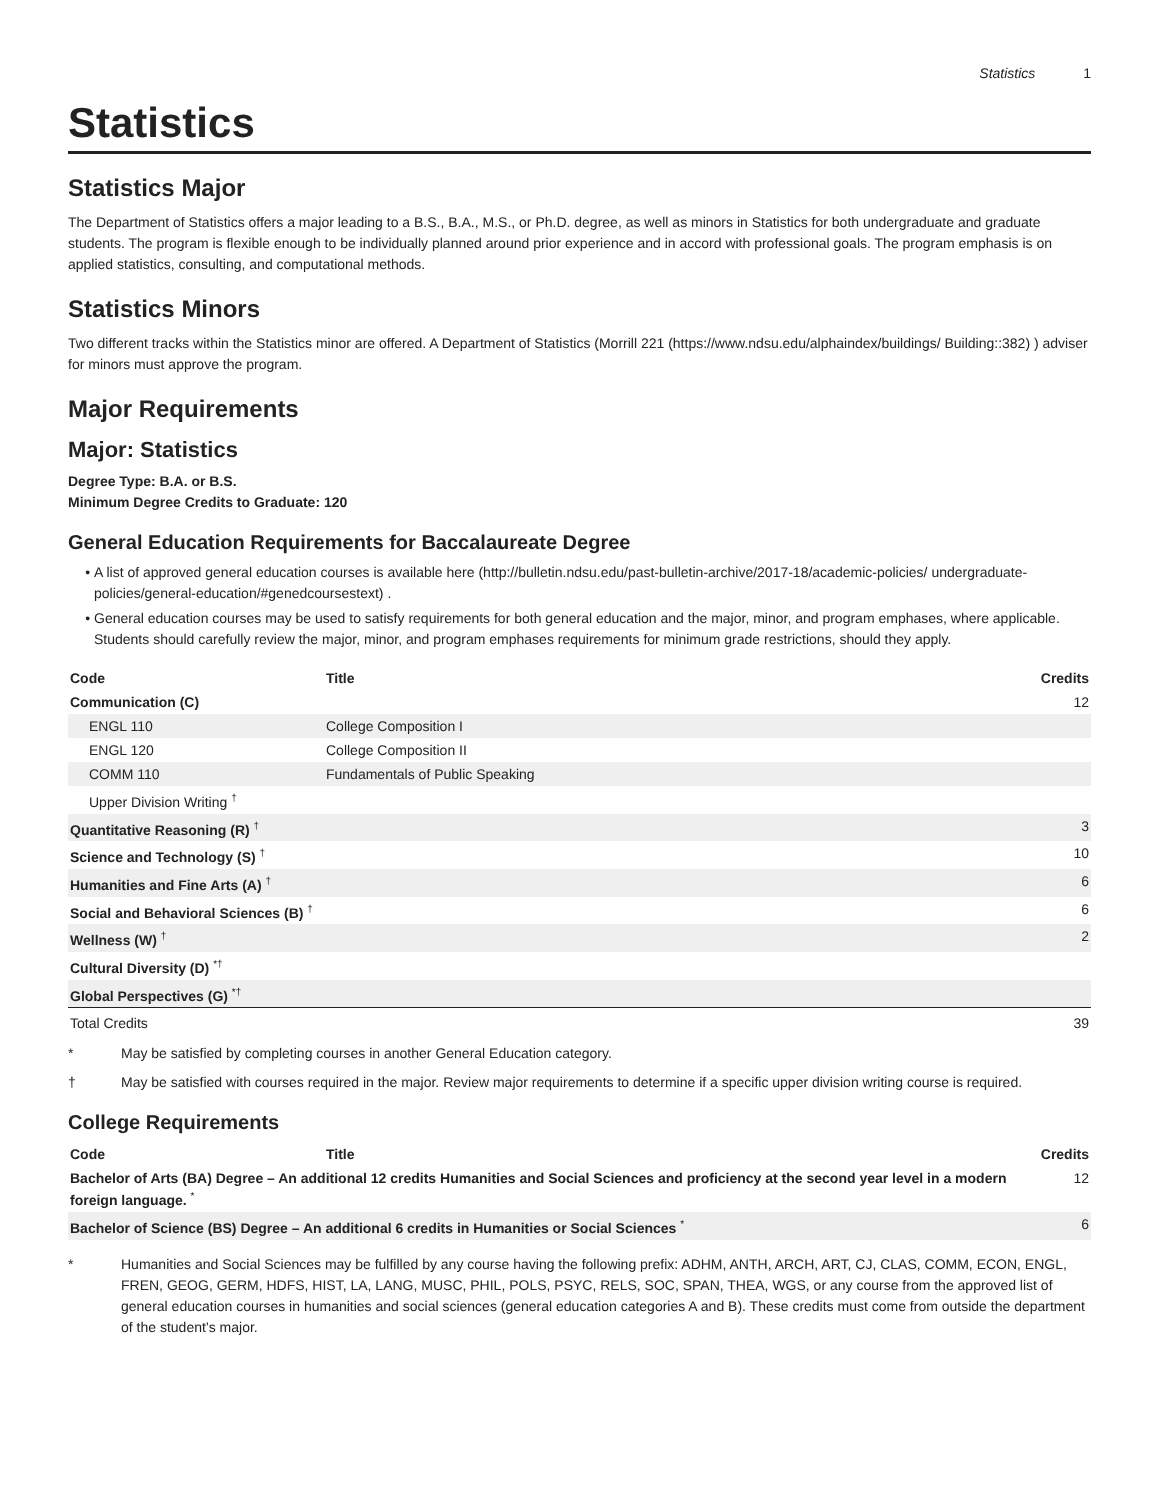Statistics 1
Statistics
Statistics Major
The Department of Statistics offers a major leading to a B.S., B.A., M.S., or Ph.D. degree, as well as minors in Statistics for both undergraduate and graduate students. The program is flexible enough to be individually planned around prior experience and in accord with professional goals. The program emphasis is on applied statistics, consulting, and computational methods.
Statistics Minors
Two different tracks within the Statistics minor are offered. A Department of Statistics (Morrill 221 (https://www.ndsu.edu/alphaindex/buildings/ Building::382) ) adviser for minors must approve the program.
Major Requirements
Major: Statistics
Degree Type: B.A. or B.S.
Minimum Degree Credits to Graduate: 120
General Education Requirements for Baccalaureate Degree
A list of approved general education courses is available here (http://bulletin.ndsu.edu/past-bulletin-archive/2017-18/academic-policies/ undergraduate-policies/general-education/#genedcoursestext) .
General education courses may be used to satisfy requirements for both general education and the major, minor, and program emphases, where applicable. Students should carefully review the major, minor, and program emphases requirements for minimum grade restrictions, should they apply.
| Code | Title | Credits |
| --- | --- | --- |
| Communication (C) | | 12 |
| ENGL 110 | College Composition I | |
| ENGL 120 | College Composition II | |
| COMM 110 | Fundamentals of Public Speaking | |
| Upper Division Writing <sup>†</sup> | | |
| Quantitative Reasoning (R) <sup>†</sup> | | 3 |
| Science and Technology (S) <sup>†</sup> | | 10 |
| Humanities and Fine Arts (A) <sup>†</sup> | | 6 |
| Social and Behavioral Sciences (B) <sup>†</sup> | | 6 |
| Wellness (W) <sup>†</sup> | | 2 |
| Cultural Diversity (D) <sup>*†</sup> | | |
| Global Perspectives (G) <sup>*†</sup> | | |
| Total Credits | | 39 |
* May be satisfied by completing courses in another General Education category.
† May be satisfied with courses required in the major. Review major requirements to determine if a specific upper division writing course is required.
College Requirements
| Code | Title | Credits |
| --- | --- | --- |
| Bachelor of Arts (BA) Degree – An additional 12 credits Humanities and Social Sciences and proficiency at the second year level in a modern foreign language. <sup>*</sup> | | 12 |
| Bachelor of Science (BS) Degree – An additional 6 credits in Humanities or Social Sciences <sup>*</sup> | | 6 |
* Humanities and Social Sciences may be fulfilled by any course having the following prefix: ADHM, ANTH, ARCH, ART, CJ, CLAS, COMM, ECON, ENGL, FREN, GEOG, GERM, HDFS, HIST, LA, LANG, MUSC, PHIL, POLS, PSYC, RELS, SOC, SPAN, THEA, WGS, or any course from the approved list of general education courses in humanities and social sciences (general education categories A and B). These credits must come from outside the department of the student’s major.